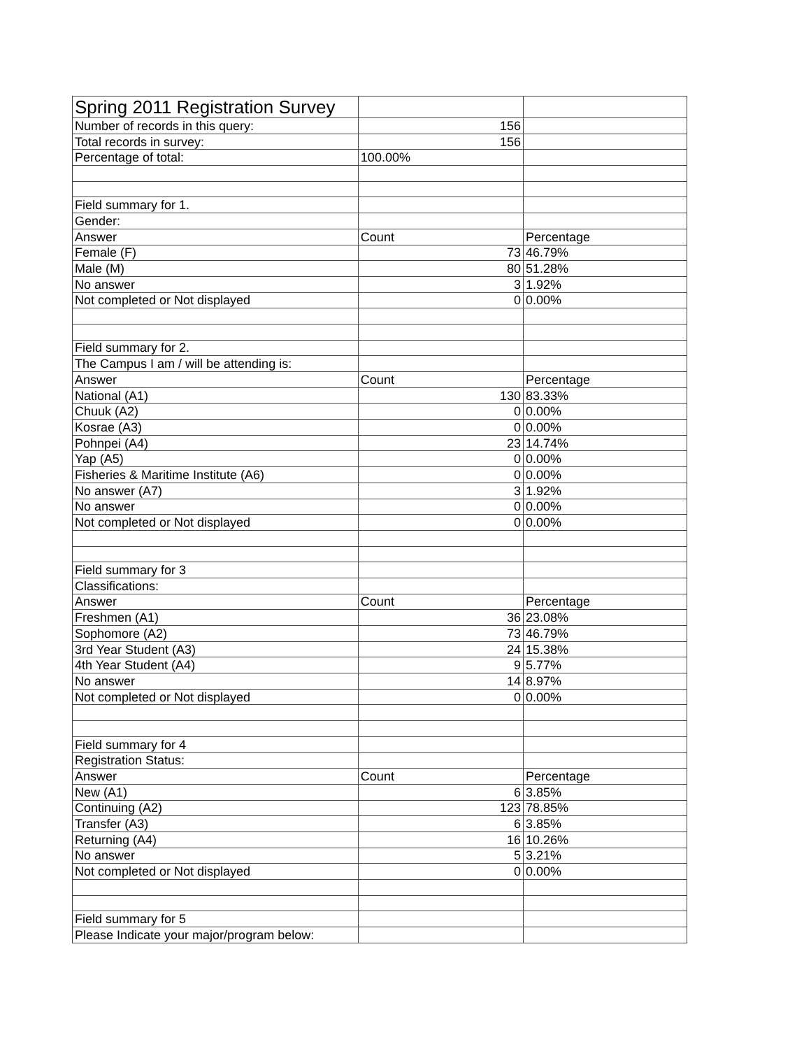| Spring 2011 Registration Survey | | |
| Number of records in this query: | 156 | |
| Total records in survey: | 156 | |
| Percentage of total: | 100.00% | |
| Field summary for 1. | | |
| Gender: | | |
| Answer | Count | Percentage |
| Female (F) | 73 | 46.79% |
| Male (M) | 80 | 51.28% |
| No answer | 3 | 1.92% |
| Not completed or Not displayed | 0 | 0.00% |
| Field summary for 2. | | |
| The Campus I am / will be attending is: | | |
| Answer | Count | Percentage |
| National (A1) | 130 | 83.33% |
| Chuuk (A2) | 0 | 0.00% |
| Kosrae (A3) | 0 | 0.00% |
| Pohnpei (A4) | 23 | 14.74% |
| Yap (A5) | 0 | 0.00% |
| Fisheries & Maritime Institute (A6) | 0 | 0.00% |
| No answer (A7) | 3 | 1.92% |
| No answer | 0 | 0.00% |
| Not completed or Not displayed | 0 | 0.00% |
| Field summary for 3 | | |
| Classifications: | | |
| Answer | Count | Percentage |
| Freshmen (A1) | 36 | 23.08% |
| Sophomore (A2) | 73 | 46.79% |
| 3rd Year Student (A3) | 24 | 15.38% |
| 4th Year Student (A4) | 9 | 5.77% |
| No answer | 14 | 8.97% |
| Not completed or Not displayed | 0 | 0.00% |
| Field summary for 4 | | |
| Registration Status: | | |
| Answer | Count | Percentage |
| New (A1) | 6 | 3.85% |
| Continuing (A2) | 123 | 78.85% |
| Transfer (A3) | 6 | 3.85% |
| Returning (A4) | 16 | 10.26% |
| No answer | 5 | 3.21% |
| Not completed or Not displayed | 0 | 0.00% |
| Field summary for 5 | | |
| Please Indicate your major/program below: | | |